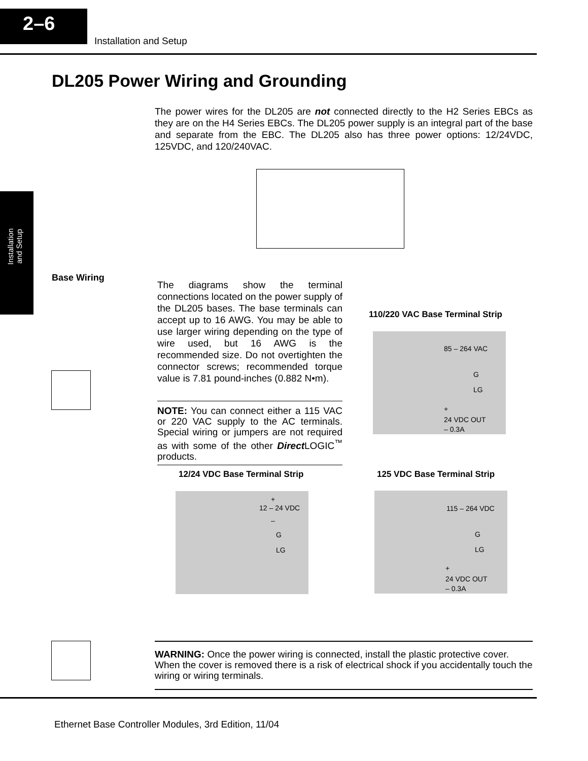2–6
Installation and Setup
Installation
and Setup
DL205 Power Wiring and Grounding
The power wires for the DL205 are not connected directly to the H2 Series EBCs as they are on the H4 Series EBCs. The DL205 power supply is an integral part of the base and separate from the EBC. The DL205 also has three power options: 12/24VDC, 125VDC, and 120/240VAC.
Base Wiring
The diagrams show the terminal connections located on the power supply of the DL205 bases. The base terminals can accept up to 16 AWG. You may be able to use larger wiring depending on the type of wire used, but 16 AWG is the recommended size. Do not overtighten the connector screws; recommended torque value is 7.81 pound-inches (0.882 N•m).
NOTE: You can connect either a 115 VAC or 220 VAC supply to the AC terminals. Special wiring or jumpers are not required as with some of the other Direct LOGIC<sup>™</sup> products.
110/220 VAC Base Terminal Strip
85 – 264 VAC
G
LG
+
24 VDC OUT
– 0.3A
12/24 VDC Base Terminal Strip
+
12 – 24 VDC
–
G
LG
125 VDC Base Terminal Strip
115 – 264 VDC
G
LG
+
24 VDC OUT
– 0.3A
WARNING: Once the power wiring is connected, install the plastic protective cover. When the cover is removed there is a risk of electrical shock if you accidentally touch the wiring or wiring terminals.
Ethernet Base Controller Modules, 3rd Edition, 11/04